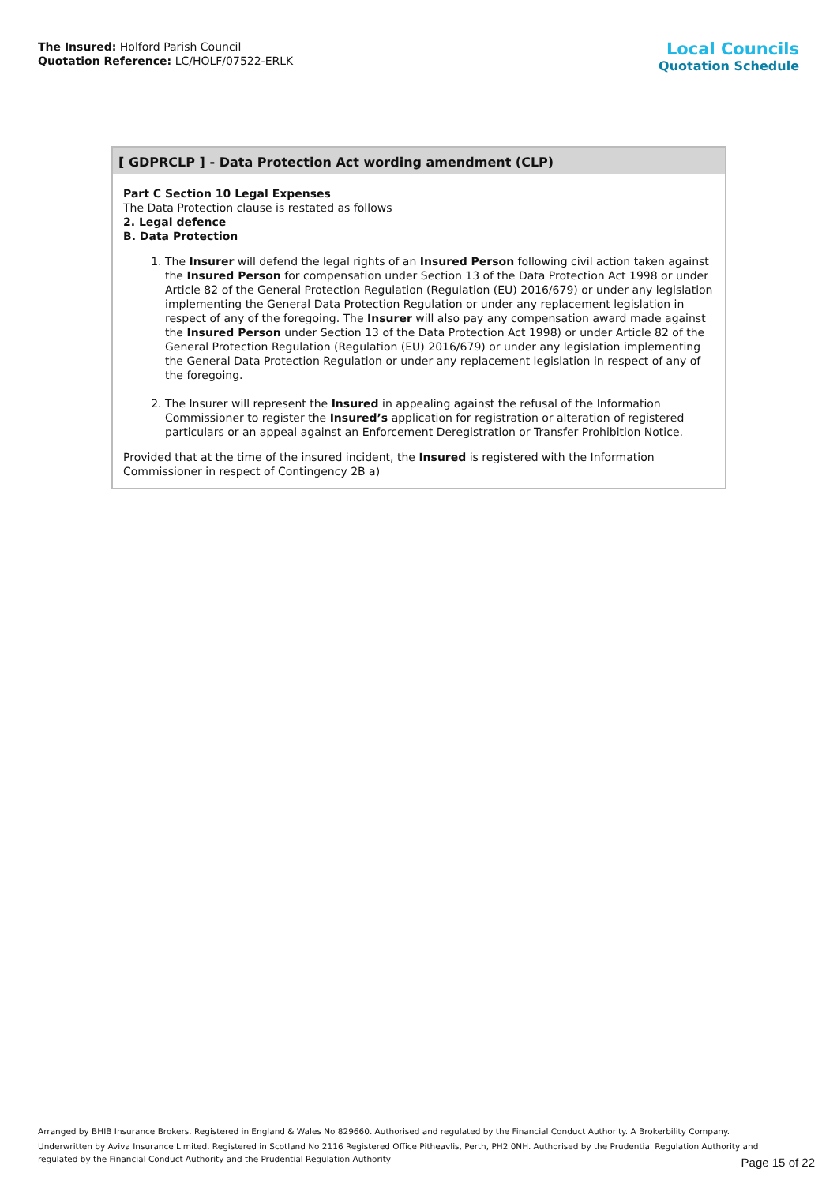The Insured: Holford Parish Council
Quotation Reference: LC/HOLF/07522-ERLK
Local Councils
Quotation Schedule
[ GDPRCLP ] - Data Protection Act wording amendment (CLP)
Part C Section 10 Legal Expenses
The Data Protection clause is restated as follows
2. Legal defence
B. Data Protection
1. The Insurer will defend the legal rights of an Insured Person following civil action taken against the Insured Person for compensation under Section 13 of the Data Protection Act 1998 or under Article 82 of the General Protection Regulation (Regulation (EU) 2016/679) or under any legislation implementing the General Data Protection Regulation or under any replacement legislation in respect of any of the foregoing. The Insurer will also pay any compensation award made against the Insured Person under Section 13 of the Data Protection Act 1998) or under Article 82 of the General Protection Regulation (Regulation (EU) 2016/679) or under any legislation implementing the General Data Protection Regulation or under any replacement legislation in respect of any of the foregoing.
2. The Insurer will represent the Insured in appealing against the refusal of the Information Commissioner to register the Insured’s application for registration or alteration of registered particulars or an appeal against an Enforcement Deregistration or Transfer Prohibition Notice.
Provided that at the time of the insured incident, the Insured is registered with the Information Commissioner in respect of Contingency 2B a)
Arranged by BHIB Insurance Brokers. Registered in England & Wales No 829660. Authorised and regulated by the Financial Conduct Authority. A Brokerbility Company.
Underwritten by Aviva Insurance Limited. Registered in Scotland No 2116 Registered Office Pitheavlis, Perth, PH2 0NH. Authorised by the Prudential Regulation Authority and regulated by the Financial Conduct Authority and the Prudential Regulation Authority
Page 15 of 22